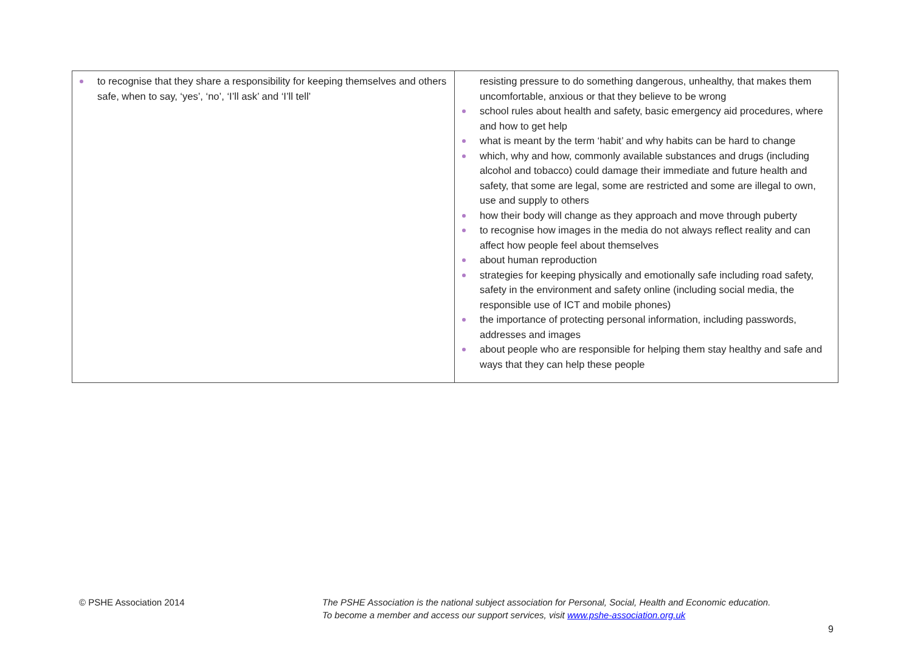| to recognise that they share a responsibility for keeping themselves and others safe, when to say, ‘yes’, ‘no’, ‘I’ll ask’ and ‘I’ll tell’ | resisting pressure to do something dangerous, unhealthy, that makes them uncomfortable, anxious or that they believe to be wrong school rules about health and safety, basic emergency aid procedures, where and how to get help what is meant by the term ‘habit’ and why habits can be hard to change which, why and how, commonly available substances and drugs (including alcohol and tobacco) could damage their immediate and future health and safety, that some are legal, some are restricted and some are illegal to own, use and supply to others how their body will change as they approach and move through puberty to recognise how images in the media do not always reflect reality and can affect how people feel about themselves about human reproduction strategies for keeping physically and emotionally safe including road safety, safety in the environment and safety online (including social media, the responsible use of ICT and mobile phones) the importance of protecting personal information, including passwords, addresses and images about people who are responsible for helping them stay healthy and safe and ways that they can help these people |
© PSHE Association 2014
The PSHE Association is the national subject association for Personal, Social, Health and Economic education.
To become a member and access our support services, visit www.pshe-association.org.uk
9